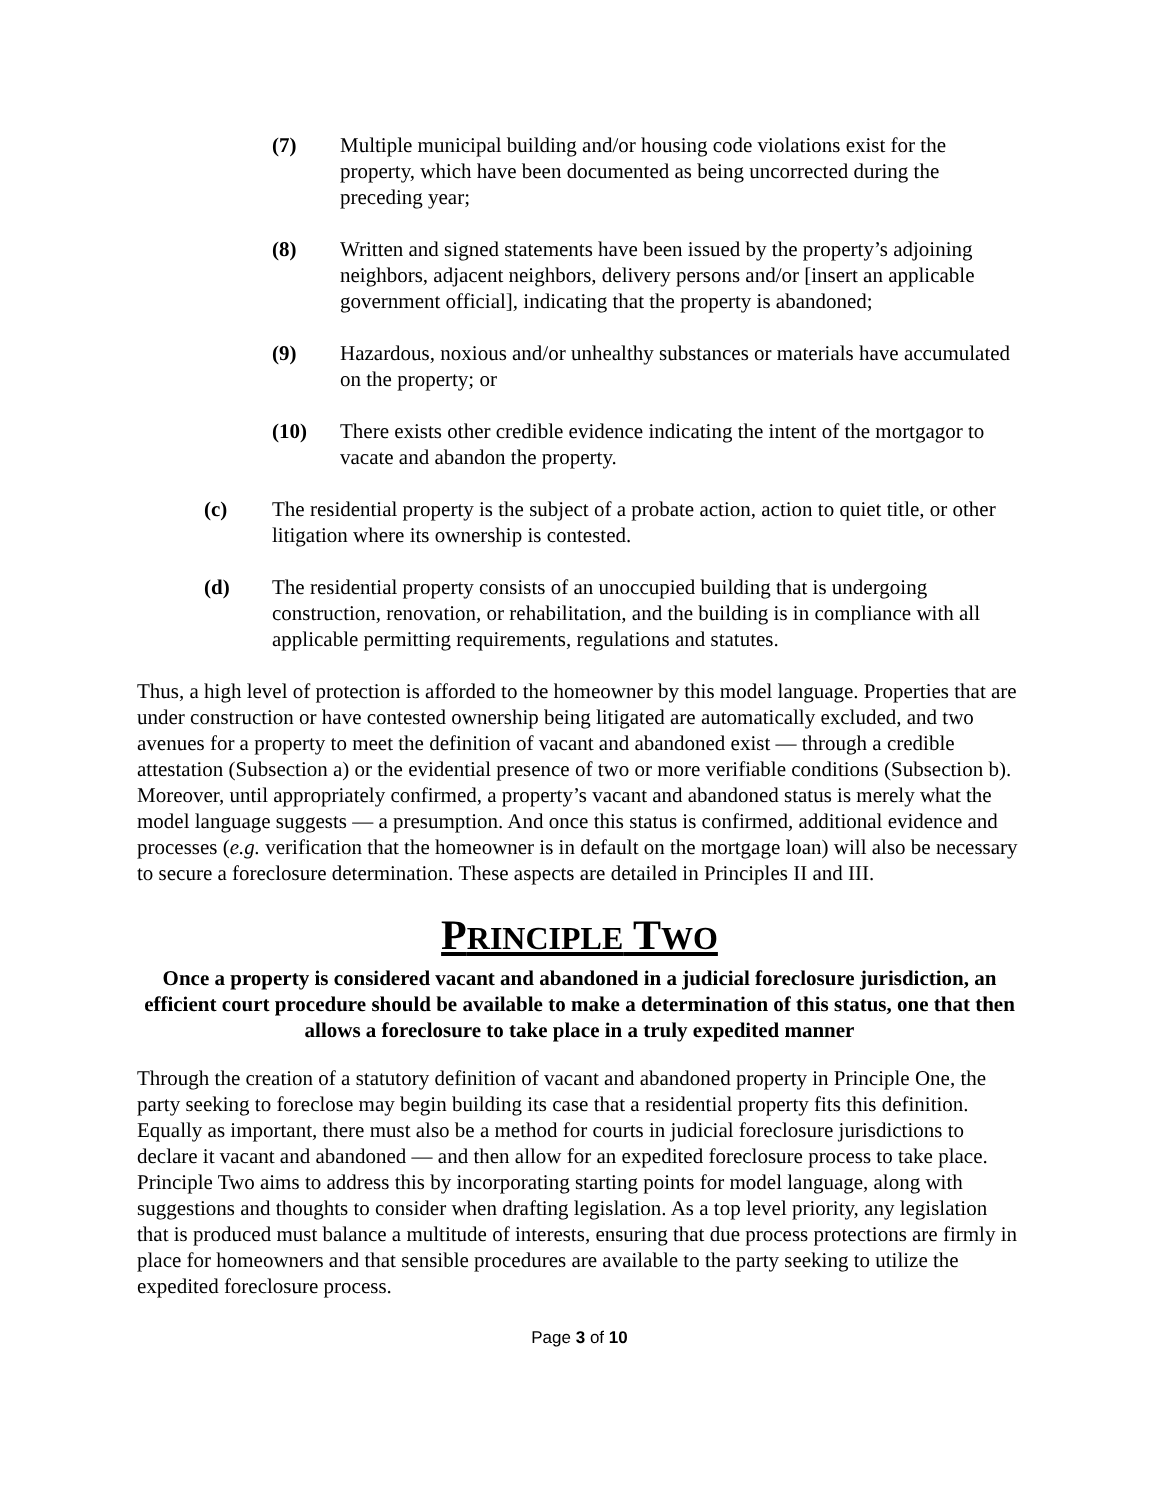(7) Multiple municipal building and/or housing code violations exist for the property, which have been documented as being uncorrected during the preceding year;
(8) Written and signed statements have been issued by the property’s adjoining neighbors, adjacent neighbors, delivery persons and/or [insert an applicable government official], indicating that the property is abandoned;
(9) Hazardous, noxious and/or unhealthy substances or materials have accumulated on the property; or
(10) There exists other credible evidence indicating the intent of the mortgagor to vacate and abandon the property.
(c) The residential property is the subject of a probate action, action to quiet title, or other litigation where its ownership is contested.
(d) The residential property consists of an unoccupied building that is undergoing construction, renovation, or rehabilitation, and the building is in compliance with all applicable permitting requirements, regulations and statutes.
Thus, a high level of protection is afforded to the homeowner by this model language. Properties that are under construction or have contested ownership being litigated are automatically excluded, and two avenues for a property to meet the definition of vacant and abandoned exist — through a credible attestation (Subsection a) or the evidential presence of two or more verifiable conditions (Subsection b). Moreover, until appropriately confirmed, a property’s vacant and abandoned status is merely what the model language suggests — a presumption. And once this status is confirmed, additional evidence and processes (e.g. verification that the homeowner is in default on the mortgage loan) will also be necessary to secure a foreclosure determination. These aspects are detailed in Principles II and III.
PRINCIPLE TWO
Once a property is considered vacant and abandoned in a judicial foreclosure jurisdiction, an efficient court procedure should be available to make a determination of this status, one that then allows a foreclosure to take place in a truly expedited manner
Through the creation of a statutory definition of vacant and abandoned property in Principle One, the party seeking to foreclose may begin building its case that a residential property fits this definition. Equally as important, there must also be a method for courts in judicial foreclosure jurisdictions to declare it vacant and abandoned — and then allow for an expedited foreclosure process to take place. Principle Two aims to address this by incorporating starting points for model language, along with suggestions and thoughts to consider when drafting legislation. As a top level priority, any legislation that is produced must balance a multitude of interests, ensuring that due process protections are firmly in place for homeowners and that sensible procedures are available to the party seeking to utilize the expedited foreclosure process.
Page 3 of 10